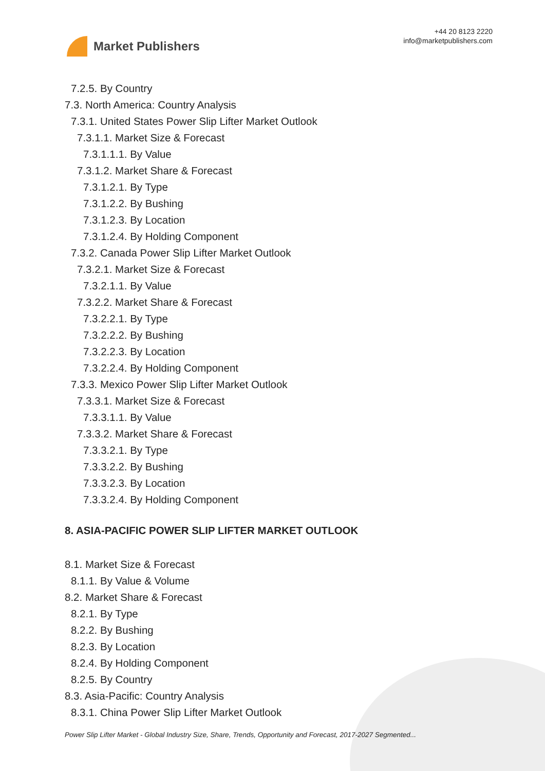Market Publishers
+44 20 8123 2220
info@marketpublishers.com
7.2.5. By Country
7.3. North America: Country Analysis
7.3.1. United States Power Slip Lifter Market Outlook
7.3.1.1. Market Size & Forecast
7.3.1.1.1. By Value
7.3.1.2. Market Share & Forecast
7.3.1.2.1. By Type
7.3.1.2.2. By Bushing
7.3.1.2.3. By Location
7.3.1.2.4. By Holding Component
7.3.2. Canada Power Slip Lifter Market Outlook
7.3.2.1. Market Size & Forecast
7.3.2.1.1. By Value
7.3.2.2. Market Share & Forecast
7.3.2.2.1. By Type
7.3.2.2.2. By Bushing
7.3.2.2.3. By Location
7.3.2.2.4. By Holding Component
7.3.3. Mexico Power Slip Lifter Market Outlook
7.3.3.1. Market Size & Forecast
7.3.3.1.1. By Value
7.3.3.2. Market Share & Forecast
7.3.3.2.1. By Type
7.3.3.2.2. By Bushing
7.3.3.2.3. By Location
7.3.3.2.4. By Holding Component
8. ASIA-PACIFIC POWER SLIP LIFTER MARKET OUTLOOK
8.1. Market Size & Forecast
8.1.1. By Value & Volume
8.2. Market Share & Forecast
8.2.1. By Type
8.2.2. By Bushing
8.2.3. By Location
8.2.4. By Holding Component
8.2.5. By Country
8.3. Asia-Pacific: Country Analysis
8.3.1. China Power Slip Lifter Market Outlook
Power Slip Lifter Market - Global Industry Size, Share, Trends, Opportunity and Forecast, 2017-2027 Segmented...